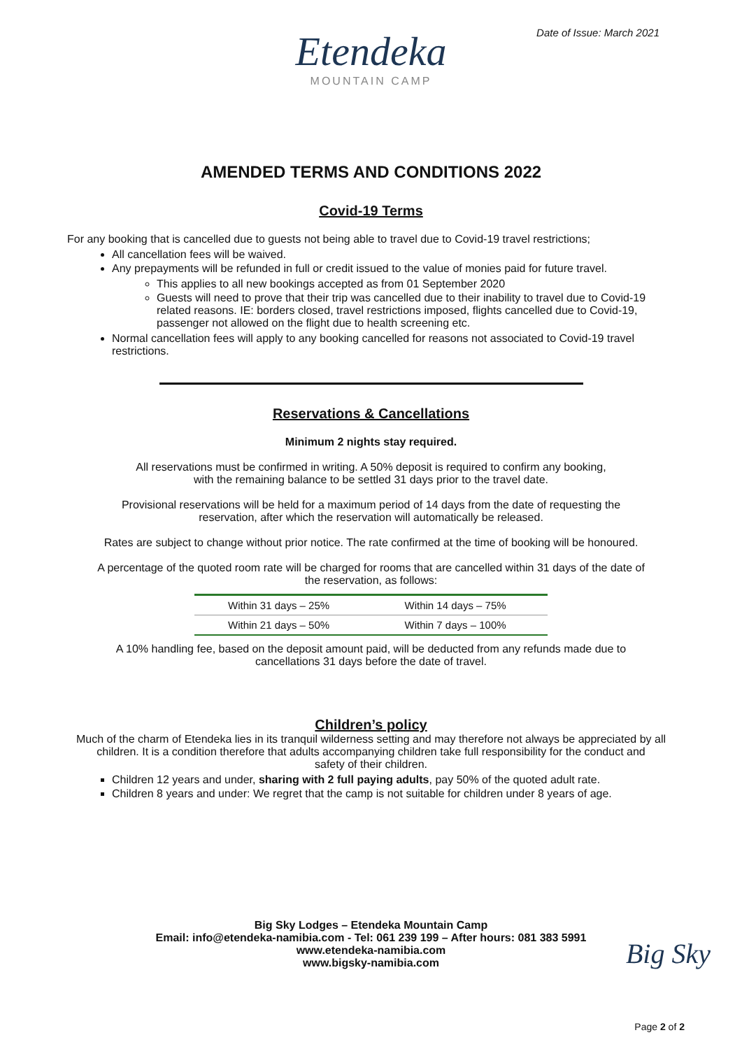Date of Issue: March 2021
Etendeka
MOUNTAIN CAMP
AMENDED TERMS AND CONDITIONS 2022
Covid-19 Terms
For any booking that is cancelled due to guests not being able to travel due to Covid-19 travel restrictions;
All cancellation fees will be waived.
Any prepayments will be refunded in full or credit issued to the value of monies paid for future travel.
This applies to all new bookings accepted as from 01 September 2020
Guests will need to prove that their trip was cancelled due to their inability to travel due to Covid-19 related reasons. IE: borders closed, travel restrictions imposed, flights cancelled due to Covid-19, passenger not allowed on the flight due to health screening etc.
Normal cancellation fees will apply to any booking cancelled for reasons not associated to Covid-19 travel restrictions.
Reservations & Cancellations
Minimum 2 nights stay required.
All reservations must be confirmed in writing. A 50% deposit is required to confirm any booking,
with the remaining balance to be settled 31 days prior to the travel date.
Provisional reservations will be held for a maximum period of 14 days from the date of requesting the
reservation, after which the reservation will automatically be released.
Rates are subject to change without prior notice. The rate confirmed at the time of booking will be honoured.
A percentage of the quoted room rate will be charged for rooms that are cancelled within 31 days of the date of
the reservation, as follows:
| Within 31 days – 25% | Within 14 days – 75% |
| Within 21 days – 50% | Within 7 days – 100% |
A 10% handling fee, based on the deposit amount paid, will be deducted from any refunds made due to
cancellations 31 days before the date of travel.
Children’s policy
Much of the charm of Etendeka lies in its tranquil wilderness setting and may therefore not always be appreciated by all
children. It is a condition therefore that adults accompanying children take full responsibility for the conduct and
safety of their children.
Children 12 years and under, sharing with 2 full paying adults, pay 50% of the quoted adult rate.
Children 8 years and under: We regret that the camp is not suitable for children under 8 years of age.
Big Sky
Big Sky Lodges – Etendeka Mountain Camp
Email: info@etendeka-namibia.com - Tel: 061 239 199 – After hours: 081 383 5991
www.etendeka-namibia.com
www.bigsky-namibia.com
Page 2 of 2